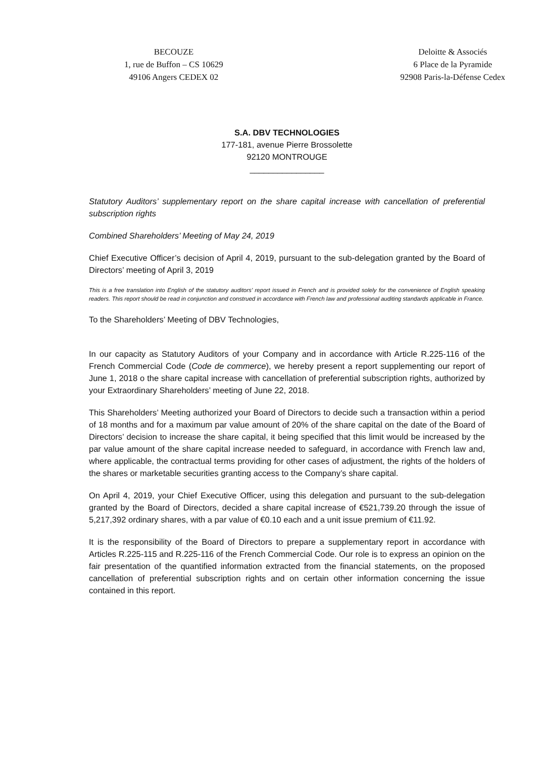BECOUZE
1, rue de Buffon – CS 10629
49106 Angers CEDEX 02
Deloitte & Associés
6 Place de la Pyramide
92908 Paris-la-Défense Cedex
S.A. DBV TECHNOLOGIES
177-181, avenue Pierre Brossolette
92120 MONTROUGE
________________
Statutory Auditors’ supplementary report on the share capital increase with cancellation of preferential subscription rights
Combined Shareholders’ Meeting of May 24, 2019
Chief Executive Officer’s decision of April 4, 2019, pursuant to the sub-delegation granted by the Board of Directors’ meeting of April 3, 2019
This is a free translation into English of the statutory auditors’ report issued in French and is provided solely for the convenience of English speaking readers. This report should be read in conjunction and construed in accordance with French law and professional auditing standards applicable in France.
To the Shareholders’ Meeting of DBV Technologies,
In our capacity as Statutory Auditors of your Company and in accordance with Article R.225-116 of the French Commercial Code (Code de commerce), we hereby present a report supplementing our report of June 1, 2018 o the share capital increase with cancellation of preferential subscription rights, authorized by your Extraordinary Shareholders’ meeting of June 22, 2018.
This Shareholders’ Meeting authorized your Board of Directors to decide such a transaction within a period of 18 months and for a maximum par value amount of 20% of the share capital on the date of the Board of Directors’ decision to increase the share capital, it being specified that this limit would be increased by the par value amount of the share capital increase needed to safeguard, in accordance with French law and, where applicable, the contractual terms providing for other cases of adjustment, the rights of the holders of the shares or marketable securities granting access to the Company’s share capital.
On April 4, 2019, your Chief Executive Officer, using this delegation and pursuant to the sub-delegation granted by the Board of Directors, decided a share capital increase of €521,739.20 through the issue of 5,217,392 ordinary shares, with a par value of €0.10 each and a unit issue premium of €11.92.
It is the responsibility of the Board of Directors to prepare a supplementary report in accordance with Articles R.225-115 and R.225-116 of the French Commercial Code. Our role is to express an opinion on the fair presentation of the quantified information extracted from the financial statements, on the proposed cancellation of preferential subscription rights and on certain other information concerning the issue contained in this report.